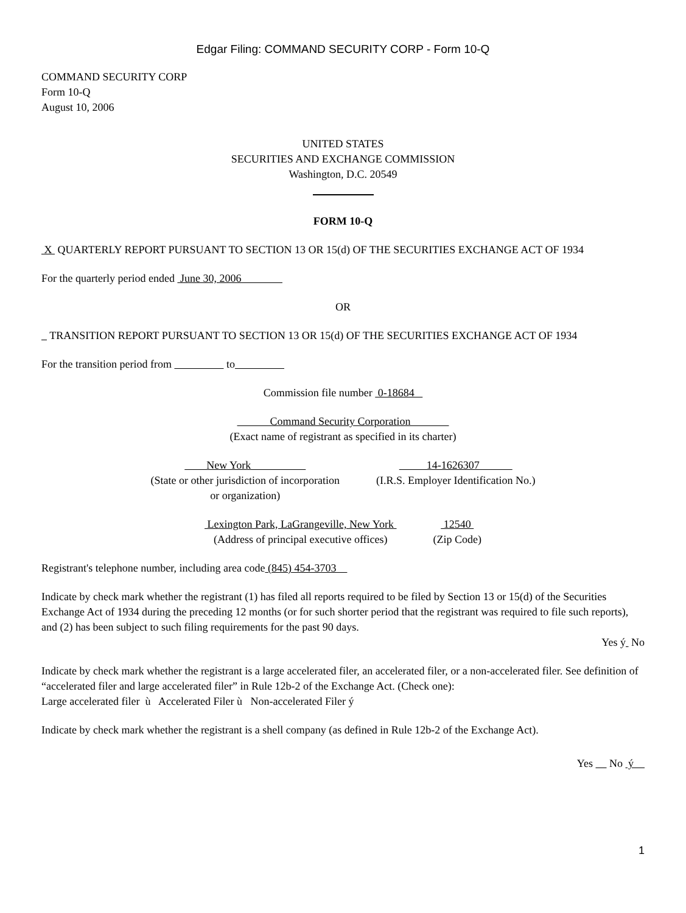Edgar Filing: COMMAND SECURITY CORP - Form 10-Q
COMMAND SECURITY CORP
Form 10-Q
August 10, 2006
UNITED STATES
SECURITIES AND EXCHANGE COMMISSION
Washington, D.C. 20549
FORM 10-Q
X QUARTERLY REPORT PURSUANT TO SECTION 13 OR 15(d) OF THE SECURITIES EXCHANGE ACT OF 1934
For the quarterly period ended June 30, 2006
OR
TRANSITION REPORT PURSUANT TO SECTION 13 OR 15(d) OF THE SECURITIES EXCHANGE ACT OF 1934
For the transition period from to
Commission file number 0-18684
Command Security Corporation
(Exact name of registrant as specified in its charter)
New York
(State or other jurisdiction of incorporation
or organization)
14-1626307
(I.R.S. Employer Identification No.)
Lexington Park, LaGrangeville, New York
(Address of principal executive offices)
12540
(Zip Code)
Registrant's telephone number, including area code (845) 454-3703
Indicate by check mark whether the registrant (1) has filed all reports required to be filed by Section 13 or 15(d) of the Securities Exchange Act of 1934 during the preceding 12 months (or for such shorter period that the registrant was required to file such reports), and (2) has been subject to such filing requirements for the past 90 days.
Yes ý No
Indicate by check mark whether the registrant is a large accelerated filer, an accelerated filer, or a non-accelerated filer. See definition of “accelerated filer and large accelerated filer” in Rule 12b-2 of the Exchange Act. (Check one):
Large accelerated filer ù Accelerated Filer ù Non-accelerated Filer ý
Indicate by check mark whether the registrant is a shell company (as defined in Rule 12b-2 of the Exchange Act).
Yes No ý
1